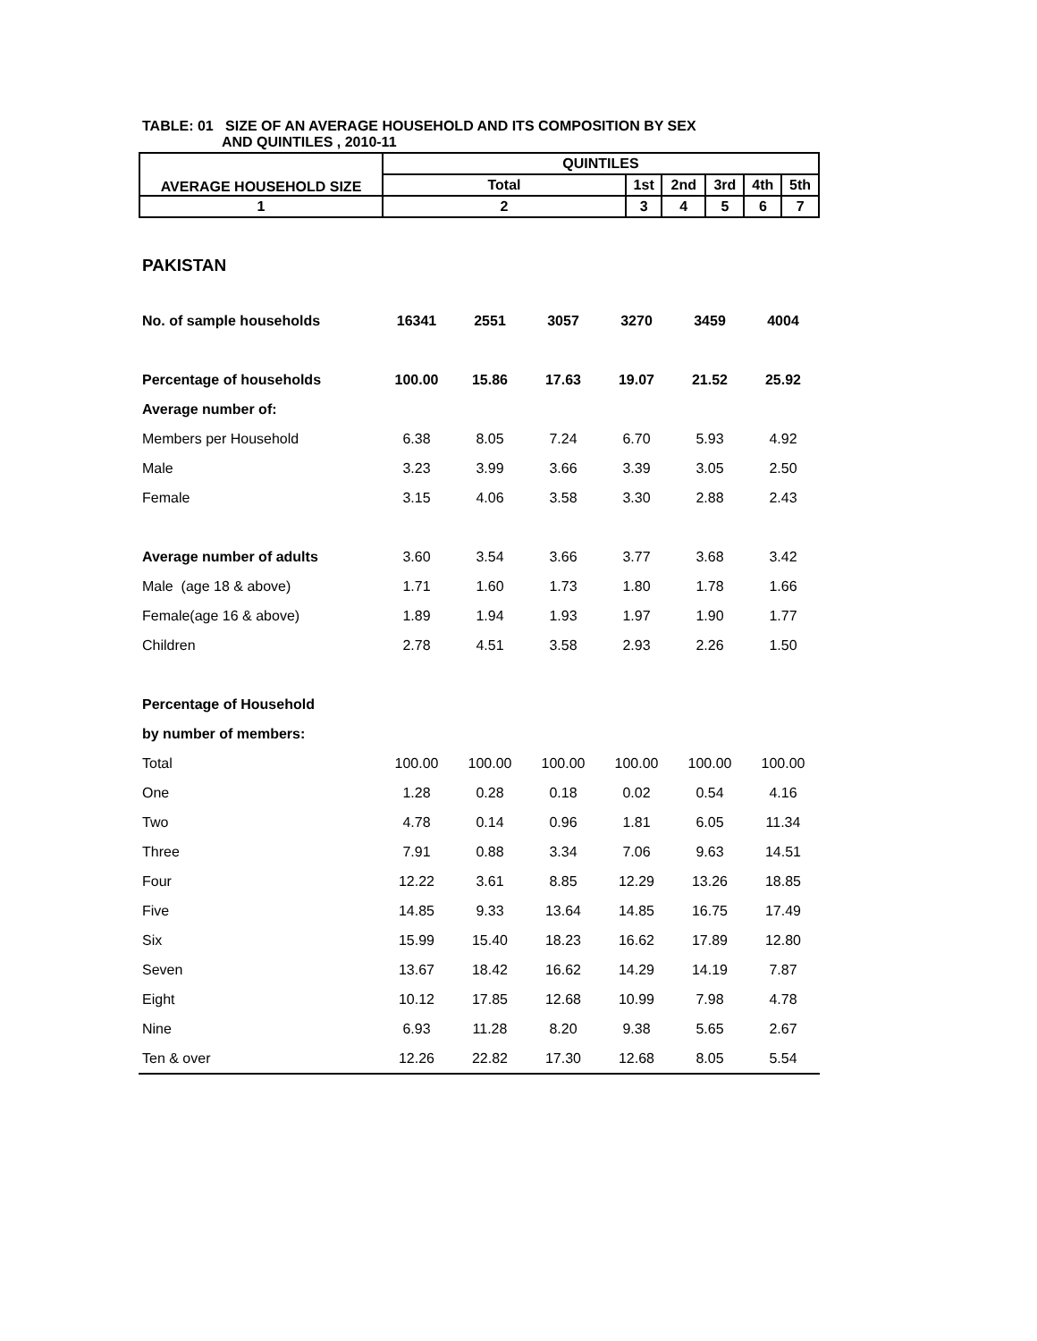TABLE: 01 SIZE OF AN AVERAGE HOUSEHOLD AND ITS COMPOSITION BY SEX
AND QUINTILES , 2010-11
| AVERAGE HOUSEHOLD SIZE | QUINTILES | | | | | |
| --- | --- | --- | --- | --- | --- | --- |
| | Total | 1st | 2nd | 3rd | 4th | 5th |
| 1 | 2 | 3 | 4 | 5 | 6 | 7 |
PAKISTAN
| No. of sample households | 16341 | 2551 | 3057 | 3270 | 3459 | 4004 |
| Percentage of households | 100.00 | 15.86 | 17.63 | 19.07 | 21.52 | 25.92 |
| Average number of: | | | | | | |
| Members per Household | 6.38 | 8.05 | 7.24 | 6.70 | 5.93 | 4.92 |
| Male | 3.23 | 3.99 | 3.66 | 3.39 | 3.05 | 2.50 |
| Female | 3.15 | 4.06 | 3.58 | 3.30 | 2.88 | 2.43 |
| Average number of adults | 3.60 | 3.54 | 3.66 | 3.77 | 3.68 | 3.42 |
| Male (age 18 & above) | 1.71 | 1.60 | 1.73 | 1.80 | 1.78 | 1.66 |
| Female(age 16 & above) | 1.89 | 1.94 | 1.93 | 1.97 | 1.90 | 1.77 |
| Children | 2.78 | 4.51 | 3.58 | 2.93 | 2.26 | 1.50 |
| Percentage of Household | | | | | | |
| by number of members: | | | | | | |
| Total | 100.00 | 100.00 | 100.00 | 100.00 | 100.00 | 100.00 |
| One | 1.28 | 0.28 | 0.18 | 0.02 | 0.54 | 4.16 |
| Two | 4.78 | 0.14 | 0.96 | 1.81 | 6.05 | 11.34 |
| Three | 7.91 | 0.88 | 3.34 | 7.06 | 9.63 | 14.51 |
| Four | 12.22 | 3.61 | 8.85 | 12.29 | 13.26 | 18.85 |
| Five | 14.85 | 9.33 | 13.64 | 14.85 | 16.75 | 17.49 |
| Six | 15.99 | 15.40 | 18.23 | 16.62 | 17.89 | 12.80 |
| Seven | 13.67 | 18.42 | 16.62 | 14.29 | 14.19 | 7.87 |
| Eight | 10.12 | 17.85 | 12.68 | 10.99 | 7.98 | 4.78 |
| Nine | 6.93 | 11.28 | 8.20 | 9.38 | 5.65 | 2.67 |
| Ten & over | 12.26 | 22.82 | 17.30 | 12.68 | 8.05 | 5.54 |